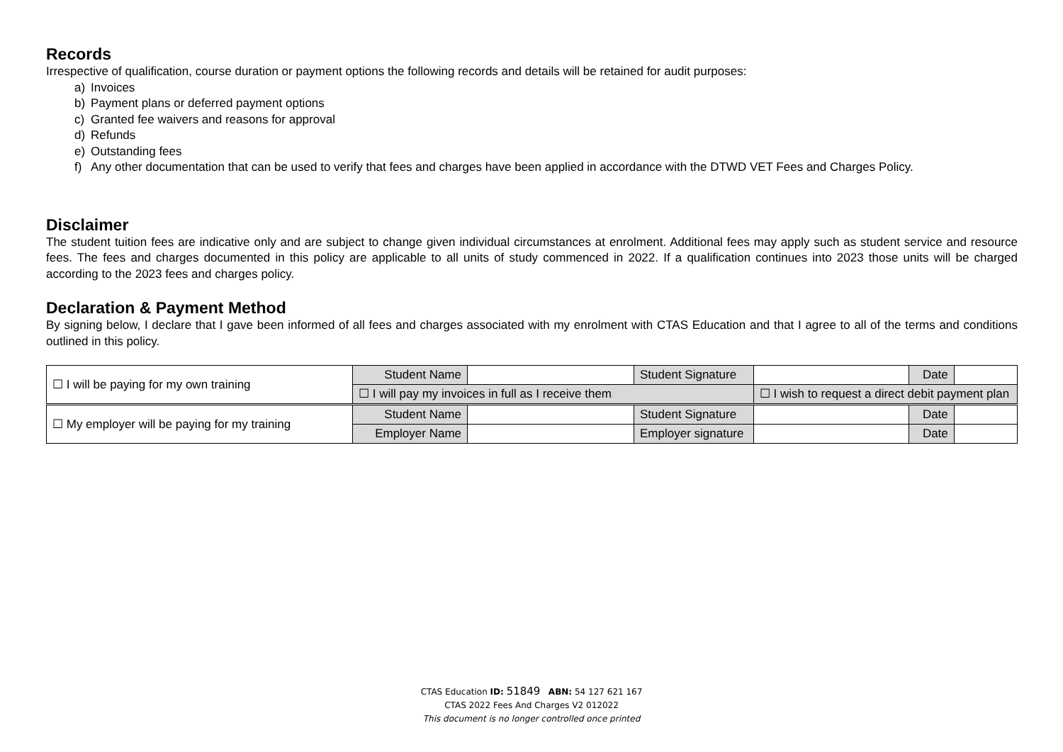Records
Irrespective of qualification, course duration or payment options the following records and details will be retained for audit purposes:
a) Invoices
b) Payment plans or deferred payment options
c) Granted fee waivers and reasons for approval
d) Refunds
e) Outstanding fees
f) Any other documentation that can be used to verify that fees and charges have been applied in accordance with the DTWD VET Fees and Charges Policy.
Disclaimer
The student tuition fees are indicative only and are subject to change given individual circumstances at enrolment. Additional fees may apply such as student service and resource fees. The fees and charges documented in this policy are applicable to all units of study commenced in 2022. If a qualification continues into 2023 those units will be charged according to the 2023 fees and charges policy.
Declaration & Payment Method
By signing below, I declare that I gave been informed of all fees and charges associated with my enrolment with CTAS Education and that I agree to all of the terms and conditions outlined in this policy.
| ☐ I will be paying for my own training | Student Name | | Student Signature | | Date | |
| | ☐ I will pay my invoices in full as I receive them | | | ☐ I wish to request a direct debit payment plan | | |
| ☐ My employer will be paying for my training | Student Name | | Student Signature | | Date | |
| | Employer Name | | Employer signature | | Date | |
CTAS Education ID: 51849 ABN: 54 127 621 167
CTAS 2022 Fees And Charges V2 012022
This document is no longer controlled once printed